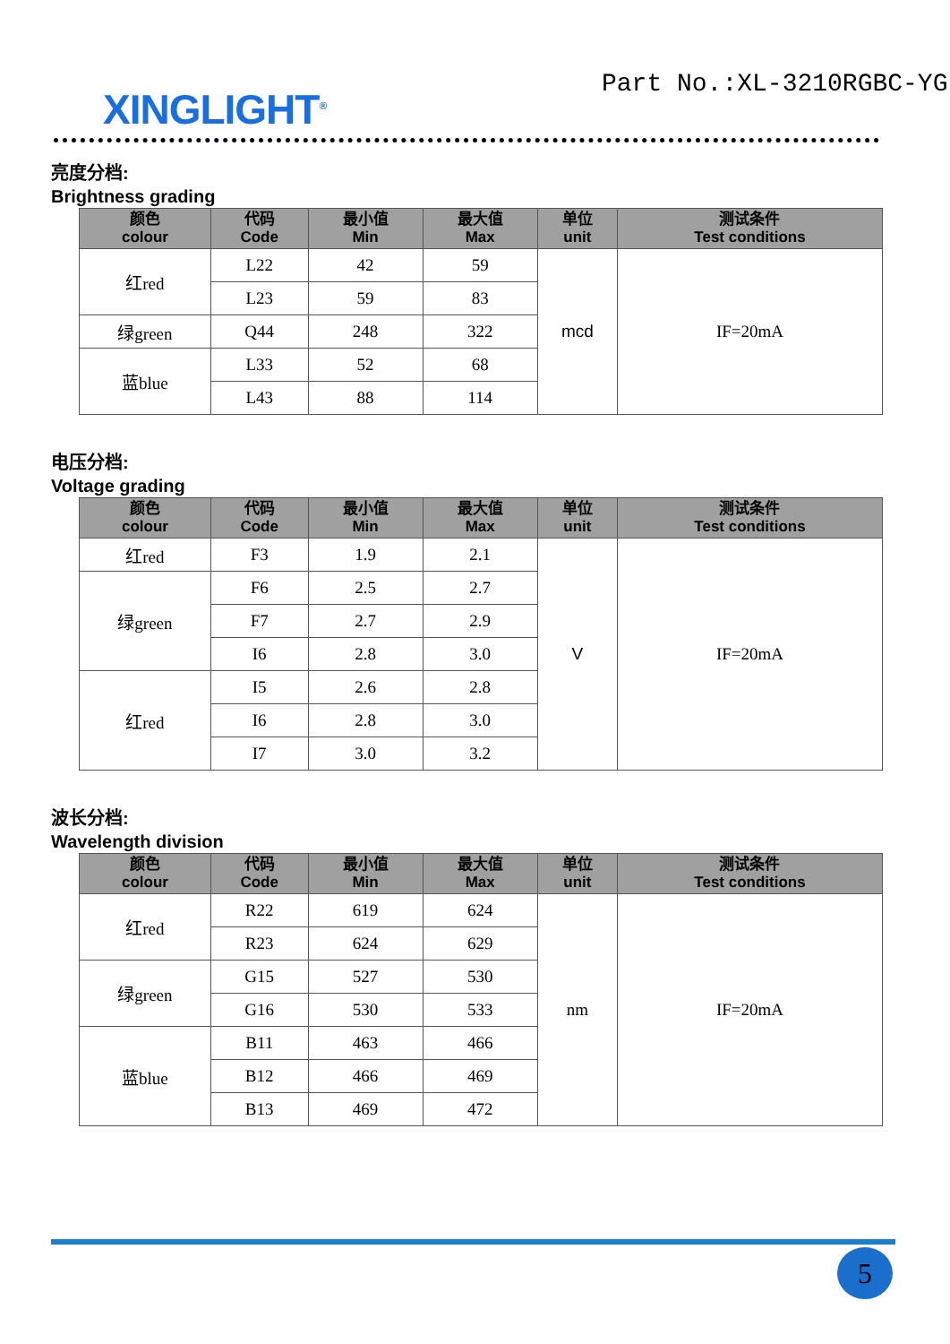XINGLIGHT<sup>®</sup>
Part No.:XL-3210RGBC-YG
亮度分档:
Brightness grading
| 颜色 colour | 代码 Code | 最小值 Min | 最大值 Max | 单位 unit | 测试条件 Test conditions |
| --- | --- | --- | --- | --- | --- |
| 红red | L22 | 42 | 59 | mcd | IF=20mA |
| | L23 | 59 | 83 | | |
| 绿green | Q44 | 248 | 322 | | |
| 蓝blue | L33 | 52 | 68 | | |
| | L43 | 88 | 114 | | |
电压分档:
Voltage grading
| 颜色 colour | 代码 Code | 最小值 Min | 最大值 Max | 单位 unit | 测试条件 Test conditions |
| --- | --- | --- | --- | --- | --- |
| 红red | F3 | 1.9 | 2.1 | V | IF=20mA |
| 绿green | F6 | 2.5 | 2.7 | | |
| | F7 | 2.7 | 2.9 | | |
| | I6 | 2.8 | 3.0 | | |
| 红red | I5 | 2.6 | 2.8 | | |
| | I6 | 2.8 | 3.0 | | |
| | I7 | 3.0 | 3.2 | | |
波长分档:
Wavelength division
| 颜色 colour | 代码 Code | 最小值 Min | 最大值 Max | 单位 unit | 测试条件 Test conditions |
| --- | --- | --- | --- | --- | --- |
| 红red | R22 | 619 | 624 | nm | IF=20mA |
| | R23 | 624 | 629 | | |
| 绿green | G15 | 527 | 530 | | |
| | G16 | 530 | 533 | | |
| 蓝blue | B11 | 463 | 466 | | |
| | B12 | 466 | 469 | | |
| | B13 | 469 | 472 | | |
5